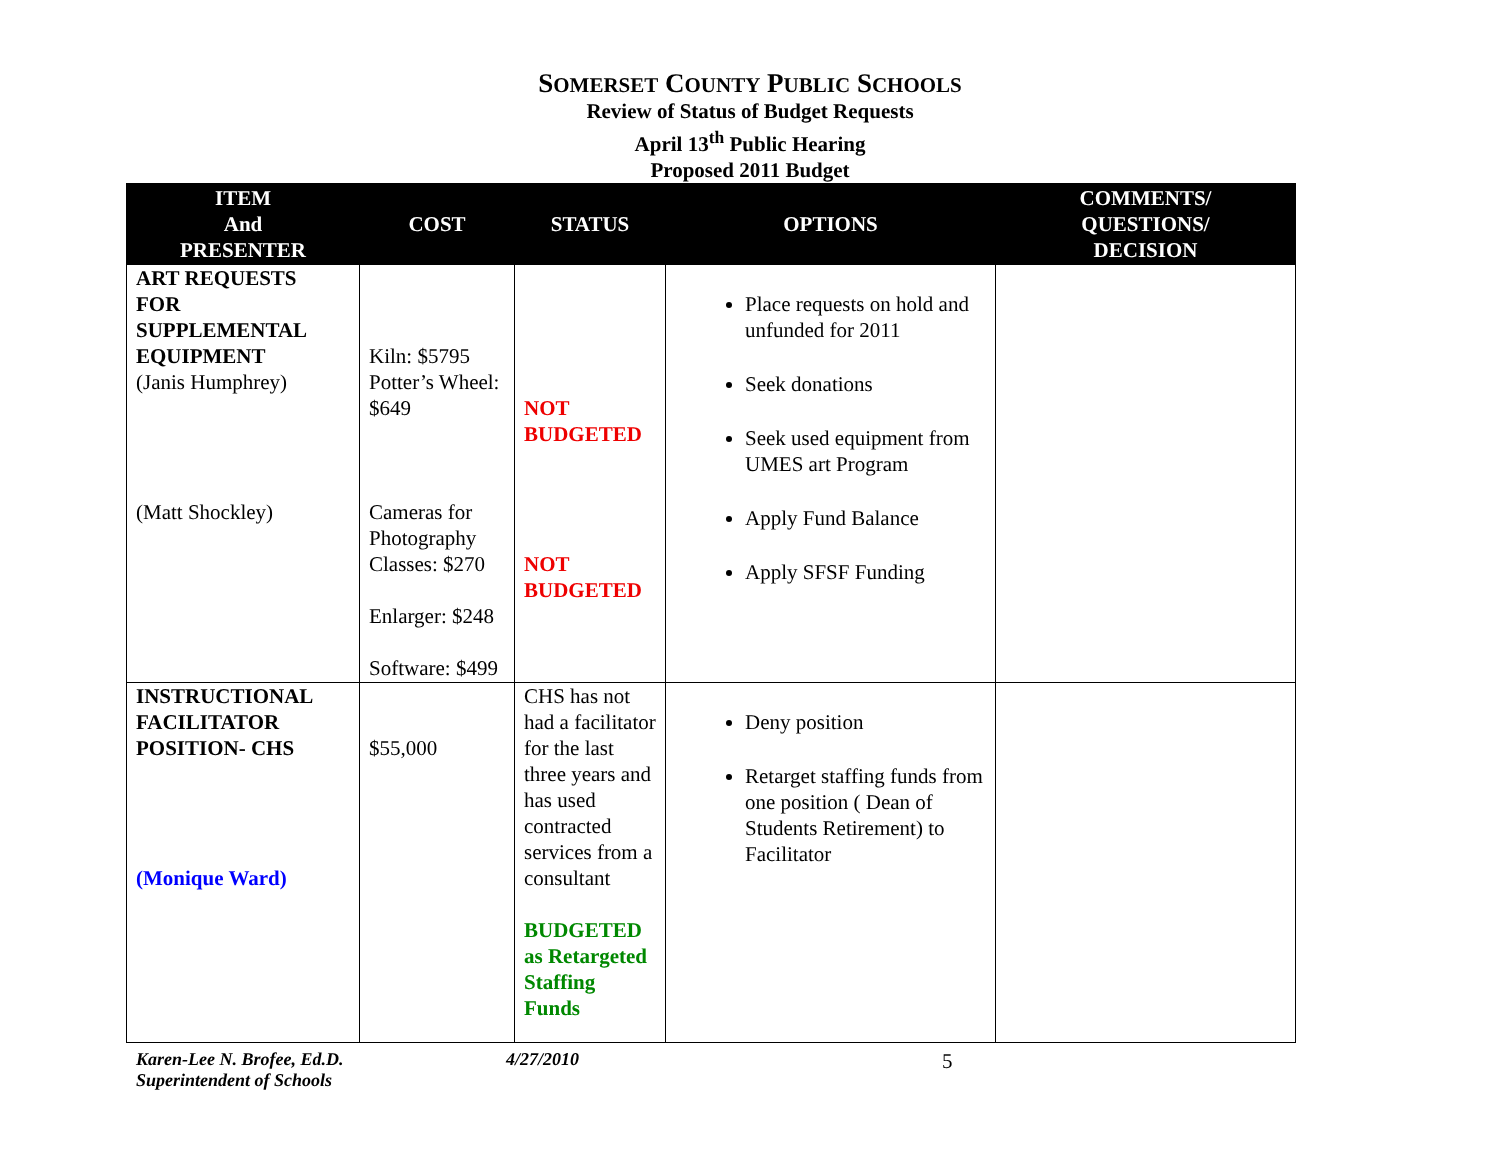SOMERSET COUNTY PUBLIC SCHOOLS
Review of Status of Budget Requests
April 13<sup>th</sup> Public Hearing
Proposed 2011 Budget
| ITEM And PRESENTER | COST | STATUS | OPTIONS | COMMENTS/ QUESTIONS/ DECISION |
| --- | --- | --- | --- | --- |
| ART REQUESTS FOR SUPPLEMENTAL EQUIPMENT (Janis Humphrey) (Matt Shockley) | Kiln: $5795 Potter’s Wheel: $649 Cameras for Photography Classes: $270 Enlarger: $248 Software: $499 | NOT BUDGETED NOT BUDGETED | Place requests on hold and unfunded for 2011 Seek donations Seek used equipment from UMES art Program Apply Fund Balance Apply SFSF Funding | |
| INSTRUCTIONAL FACILITATOR POSITION- CHS (Monique Ward) | $55,000 | CHS has not had a facilitator for the last three years and has used contracted services from a consultant BUDGETED as Retargeted Staffing Funds | Deny position Retarget staffing funds from one position ( Dean of Students Retirement) to Facilitator | |
Karen-Lee N. Brofee, Ed.D.
Superintendent of Schools
4/27/2010
5